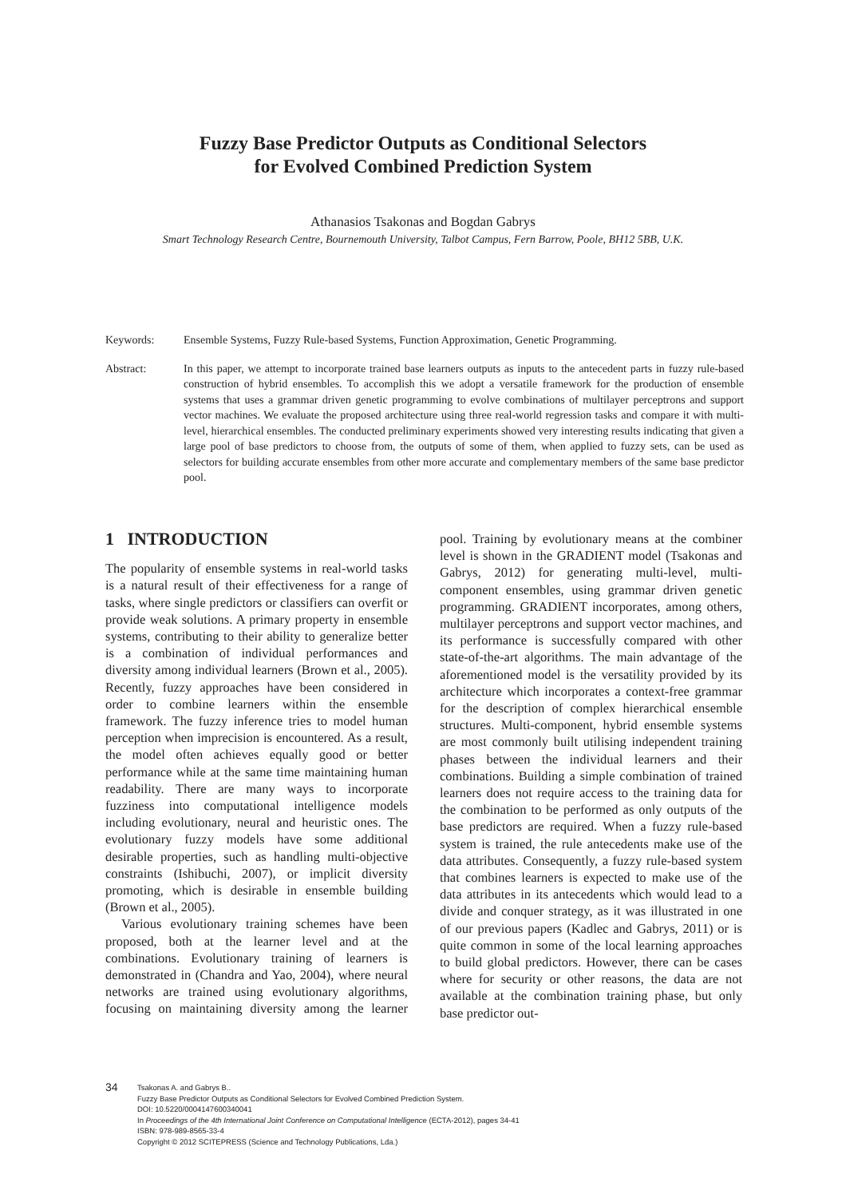Fuzzy Base Predictor Outputs as Conditional Selectors
for Evolved Combined Prediction System
Athanasios Tsakonas and Bogdan Gabrys
Smart Technology Research Centre, Bournemouth University, Talbot Campus, Fern Barrow, Poole, BH12 5BB, U.K.
Keywords: Ensemble Systems, Fuzzy Rule-based Systems, Function Approximation, Genetic Programming.
Abstract: In this paper, we attempt to incorporate trained base learners outputs as inputs to the antecedent parts in fuzzy rule-based construction of hybrid ensembles. To accomplish this we adopt a versatile framework for the production of ensemble systems that uses a grammar driven genetic programming to evolve combinations of multilayer perceptrons and support vector machines. We evaluate the proposed architecture using three real-world regression tasks and compare it with multi-level, hierarchical ensembles. The conducted preliminary experiments showed very interesting results indicating that given a large pool of base predictors to choose from, the outputs of some of them, when applied to fuzzy sets, can be used as selectors for building accurate ensembles from other more accurate and complementary members of the same base predictor pool.
1 INTRODUCTION
The popularity of ensemble systems in real-world tasks is a natural result of their effectiveness for a range of tasks, where single predictors or classifiers can overfit or provide weak solutions. A primary property in ensemble systems, contributing to their ability to generalize better is a combination of individual performances and diversity among individual learners (Brown et al., 2005). Recently, fuzzy approaches have been considered in order to combine learners within the ensemble framework. The fuzzy inference tries to model human perception when imprecision is encountered. As a result, the model often achieves equally good or better performance while at the same time maintaining human readability. There are many ways to incorporate fuzziness into computational intelligence models including evolutionary, neural and heuristic ones. The evolutionary fuzzy models have some additional desirable properties, such as handling multi-objective constraints (Ishibuchi, 2007), or implicit diversity promoting, which is desirable in ensemble building (Brown et al., 2005).
Various evolutionary training schemes have been proposed, both at the learner level and at the combinations. Evolutionary training of learners is demonstrated in (Chandra and Yao, 2004), where neural networks are trained using evolutionary algorithms, focusing on maintaining diversity among the learner pool. Training by evolutionary means at the combiner level is shown in the GRADIENT model (Tsakonas and Gabrys, 2012) for generating multi-level, multi-component ensembles, using grammar driven genetic programming. GRADIENT incorporates, among others, multilayer perceptrons and support vector machines, and its performance is successfully compared with other state-of-the-art algorithms. The main advantage of the aforementioned model is the versatility provided by its architecture which incorporates a context-free grammar for the description of complex hierarchical ensemble structures. Multi-component, hybrid ensemble systems are most commonly built utilising independent training phases between the individual learners and their combinations. Building a simple combination of trained learners does not require access to the training data for the combination to be performed as only outputs of the base predictors are required. When a fuzzy rule-based system is trained, the rule antecedents make use of the data attributes. Consequently, a fuzzy rule-based system that combines learners is expected to make use of the data attributes in its antecedents which would lead to a divide and conquer strategy, as it was illustrated in one of our previous papers (Kadlec and Gabrys, 2011) or is quite common in some of the local learning approaches to build global predictors. However, there can be cases where for security or other reasons, the data are not available at the combination training phase, but only base predictor out-
34
Tsakonas A. and Gabrys B..
Fuzzy Base Predictor Outputs as Conditional Selectors for Evolved Combined Prediction System.
DOI: 10.5220/0004147600340041
In Proceedings of the 4th International Joint Conference on Computational Intelligence (ECTA-2012), pages 34-41
ISBN: 978-989-8565-33-4
Copyright © 2012 SCITEPRESS (Science and Technology Publications, Lda.)